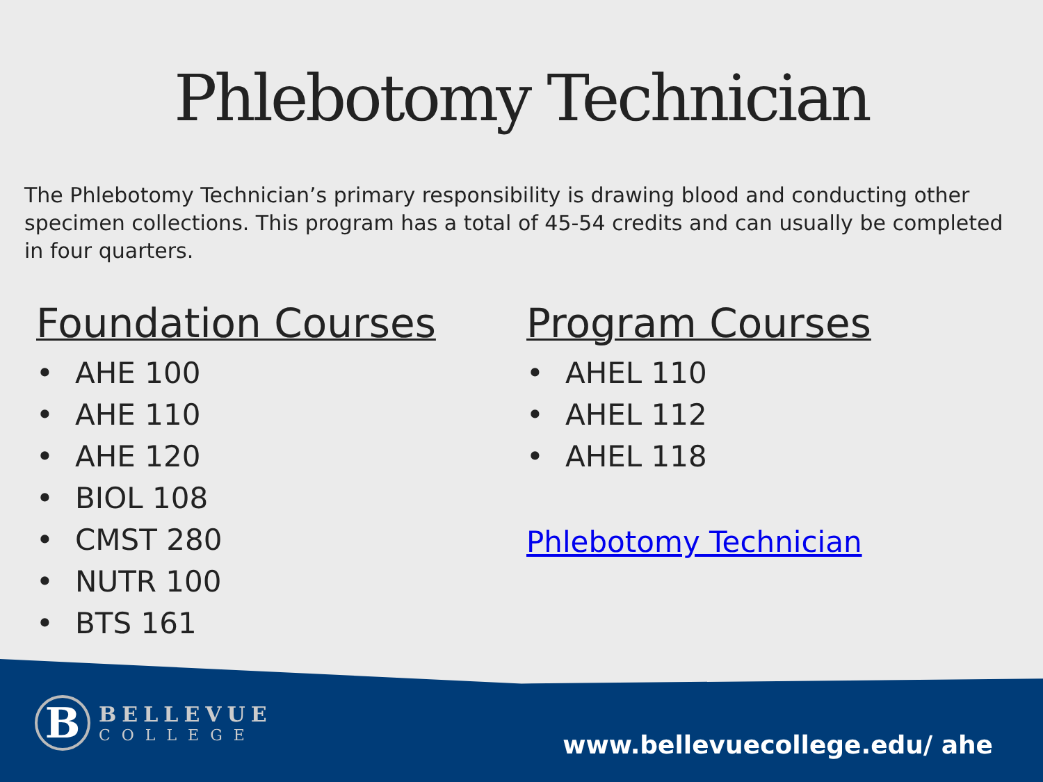Phlebotomy Technician
The Phlebotomy Technician’s primary responsibility is drawing blood and conducting other specimen collections. This program has a total of 45-54 credits and can usually be completed in four quarters.
Foundation Courses
• AHE 100
• AHE 110
• AHE 120
• BIOL 108
• CMST 280
• NUTR 100
• BTS 161
Program Courses
• AHEL 110
• AHEL 112
• AHEL 118
Phlebotomy Technician
B
BELLEVUE
COLLEGE
www.bellevuecollege.edu/ ahe